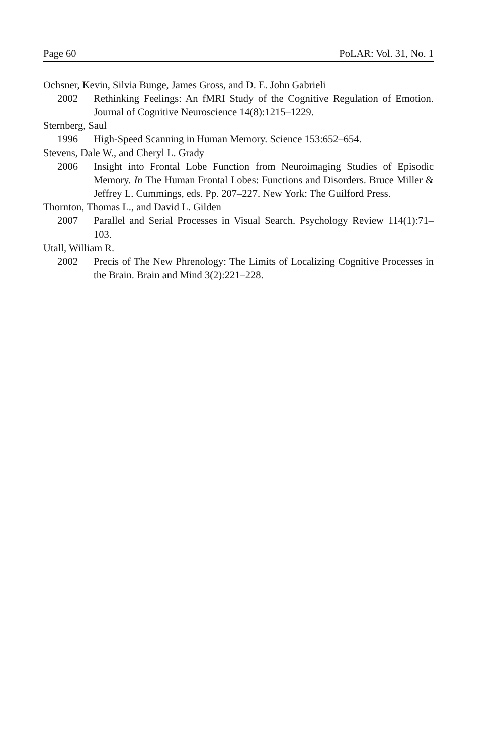Page 60 PoLAR: Vol. 31, No. 1
Ochsner, Kevin, Silvia Bunge, James Gross, and D. E. John Gabrieli
2002 Rethinking Feelings: An fMRI Study of the Cognitive Regulation of Emotion. Journal of Cognitive Neuroscience 14(8):1215–1229.
Sternberg, Saul
1996 High-Speed Scanning in Human Memory. Science 153:652–654.
Stevens, Dale W., and Cheryl L. Grady
2006 Insight into Frontal Lobe Function from Neuroimaging Studies of Episodic Memory. In The Human Frontal Lobes: Functions and Disorders. Bruce Miller & Jeffrey L. Cummings, eds. Pp. 207–227. New York: The Guilford Press.
Thornton, Thomas L., and David L. Gilden
2007 Parallel and Serial Processes in Visual Search. Psychology Review 114(1):71–103.
Utall, William R.
2002 Precis of The New Phrenology: The Limits of Localizing Cognitive Processes in the Brain. Brain and Mind 3(2):221–228.